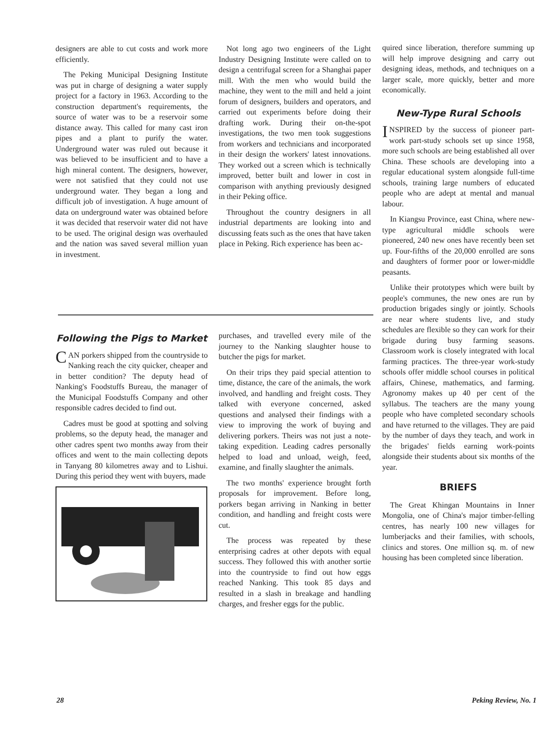designers are able to cut costs and work more efficiently.
The Peking Municipal Designing Institute was put in charge of designing a water supply project for a factory in 1963. According to the construction department's requirements, the source of water was to be a reservoir some distance away. This called for many cast iron pipes and a plant to purify the water. Underground water was ruled out because it was believed to be insufficient and to have a high mineral content. The designers, however, were not satisfied that they could not use underground water. They began a long and difficult job of investigation. A huge amount of data on underground water was obtained before it was decided that reservoir water did not have to be used. The original design was overhauled and the nation was saved several million yuan in investment.
Not long ago two engineers of the Light Industry Designing Institute were called on to design a centrifugal screen for a Shanghai paper mill. With the men who would build the machine, they went to the mill and held a joint forum of designers, builders and operators, and carried out experiments before doing their drafting work. During their on-the-spot investigations, the two men took suggestions from workers and technicians and incorporated in their design the workers' latest innovations. They worked out a screen which is technically improved, better built and lower in cost in comparison with anything previously designed in their Peking office.
Throughout the country designers in all industrial departments are looking into and discussing feats such as the ones that have taken place in Peking. Rich experience has been ac-
Following the Pigs to Market
CAN porkers shipped from the countryside to Nanking reach the city quicker, cheaper and in better condition? The deputy head of Nanking's Foodstuffs Bureau, the manager of the Municipal Foodstuffs Company and other responsible cadres decided to find out.
Cadres must be good at spotting and solving problems, so the deputy head, the manager and other cadres spent two months away from their offices and went to the main collecting depots in Tanyang 80 kilometres away and to Lishui. During this period they went with buyers, made
purchases, and travelled every mile of the journey to the Nanking slaughter house to butcher the pigs for market.
On their trips they paid special attention to time, distance, the care of the animals, the work involved, and handling and freight costs. They talked with everyone concerned, asked questions and analysed their findings with a view to improving the work of buying and delivering porkers. Theirs was not just a note-taking expedition. Leading cadres personally helped to load and unload, weigh, feed, examine, and finally slaughter the animals.
The two months' experience brought forth proposals for improvement. Before long, porkers began arriving in Nanking in better condition, and handling and freight costs were cut.
The process was repeated by these enterprising cadres at other depots with equal success. They followed this with another sortie into the countryside to find out how eggs reached Nanking. This took 85 days and resulted in a slash in breakage and handling charges, and fresher eggs for the public.
quired since liberation, therefore summing up will help improve designing and carry out designing ideas, methods, and techniques on a larger scale, more quickly, better and more economically.
New-Type Rural Schools
INSPIRED by the success of pioneer part-work part-study schools set up since 1958, more such schools are being established all over China. These schools are developing into a regular educational system alongside full-time schools, training large numbers of educated people who are adept at mental and manual labour.
In Kiangsu Province, east China, where new-type agricultural middle schools were pioneered, 240 new ones have recently been set up. Four-fifths of the 20,000 enrolled are sons and daughters of former poor or lower-middle peasants.
Unlike their prototypes which were built by people's communes, the new ones are run by production brigades singly or jointly. Schools are near where students live, and study schedules are flexible so they can work for their brigade during busy farming seasons. Classroom work is closely integrated with local farming practices. The three-year work-study schools offer middle school courses in political affairs, Chinese, mathematics, and farming. Agronomy makes up 40 per cent of the syllabus. The teachers are the many young people who have completed secondary schools and have returned to the villages. They are paid by the number of days they teach, and work in the brigades' fields earning work-points alongside their students about six months of the year.
BRIEFS
The Great Khingan Mountains in Inner Mongolia, one of China's major timber-felling centres, has nearly 100 new villages for lumberjacks and their families, with schools, clinics and stores. One million sq. m. of new housing has been completed since liberation.
28 Peking Review, No. 1